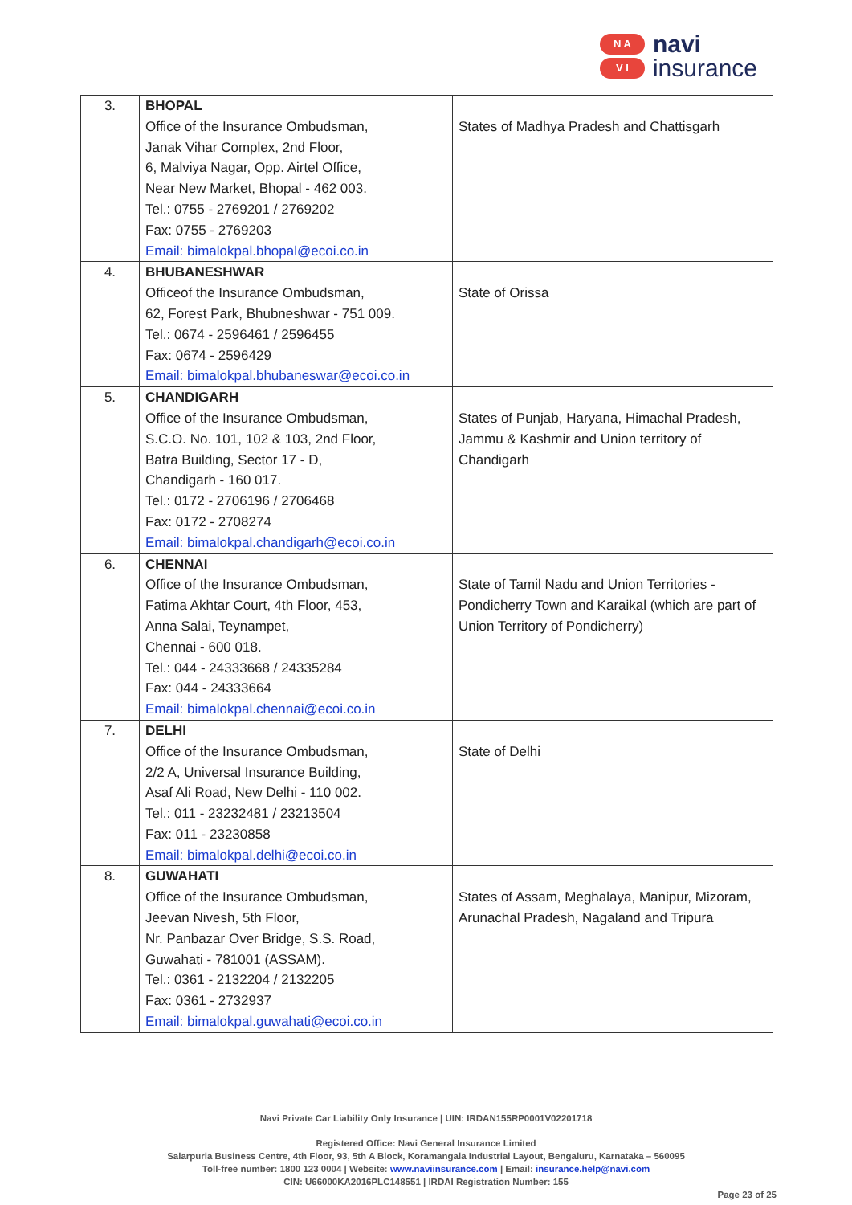N A
V I
navi
insurance
| 3. | BHOPAL Office of the Insurance Ombudsman, Janak Vihar Complex, 2nd Floor, 6, Malviya Nagar, Opp. Airtel Office, Near New Market, Bhopal - 462 003. Tel.: 0755 - 2769201 / 2769202 Fax: 0755 - 2769203 Email: bimalokpal.bhopal@ecoi.co.in | States of Madhya Pradesh and Chattisgarh |
| 4. | BHUBANESHWAR Officeof the Insurance Ombudsman, 62, Forest Park, Bhubneshwar - 751 009. Tel.: 0674 - 2596461 / 2596455 Fax: 0674 - 2596429 Email: bimalokpal.bhubaneswar@ecoi.co.in | State of Orissa |
| 5. | CHANDIGARH Office of the Insurance Ombudsman, S.C.O. No. 101, 102 & 103, 2nd Floor, Batra Building, Sector 17 - D, Chandigarh - 160 017. Tel.: 0172 - 2706196 / 2706468 Fax: 0172 - 2708274 Email: bimalokpal.chandigarh@ecoi.co.in | States of Punjab, Haryana, Himachal Pradesh, Jammu & Kashmir and Union territory of Chandigarh |
| 6. | CHENNAI Office of the Insurance Ombudsman, Fatima Akhtar Court, 4th Floor, 453, Anna Salai, Teynampet, Chennai - 600 018. Tel.: 044 - 24333668 / 24335284 Fax: 044 - 24333664 Email: bimalokpal.chennai@ecoi.co.in | State of Tamil Nadu and Union Territories - Pondicherry Town and Karaikal (which are part of Union Territory of Pondicherry) |
| 7. | DELHI Office of the Insurance Ombudsman, 2/2 A, Universal Insurance Building, Asaf Ali Road, New Delhi - 110 002. Tel.: 011 - 23232481 / 23213504 Fax: 011 - 23230858 Email: bimalokpal.delhi@ecoi.co.in | State of Delhi |
| 8. | GUWAHATI Office of the Insurance Ombudsman, Jeevan Nivesh, 5th Floor, Nr. Panbazar Over Bridge, S.S. Road, Guwahati - 781001 (ASSAM). Tel.: 0361 - 2132204 / 2132205 Fax: 0361 - 2732937 Email: bimalokpal.guwahati@ecoi.co.in | States of Assam, Meghalaya, Manipur, Mizoram, Arunachal Pradesh, Nagaland and Tripura |
Navi Private Car Liability Only Insurance | UIN: IRDAN155RP0001V02201718
Registered Office: Navi General Insurance Limited
Salarpuria Business Centre, 4th Floor, 93, 5th A Block, Koramangala Industrial Layout, Bengaluru, Karnataka – 560095
Toll-free number: 1800 123 0004 | Website: www.naviinsurance.com | Email: insurance.help@navi.com
CIN: U66000KA2016PLC148551 | IRDAI Registration Number: 155
Page 23 of 25